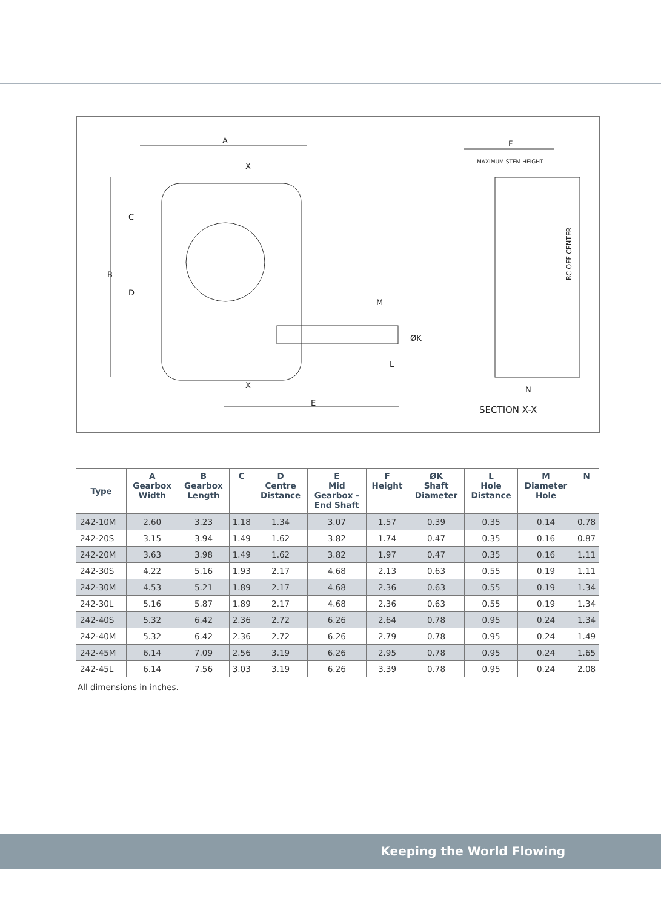A
X
X
B
C
D
E
F
M
ØK
L
N
MAXIMUM STEM HEIGHT
BC OFF CENTER
SECTION X-X
| Type | A Gearbox Width | B Gearbox Length | C | D Centre Distance | E Mid Gearbox - End Shaft | F Height | ØK Shaft Diameter | L Hole Distance | M Diameter Hole | N |
| --- | --- | --- | --- | --- | --- | --- | --- | --- | --- | --- |
| 242-10M | 2.60 | 3.23 | 1.18 | 1.34 | 3.07 | 1.57 | 0.39 | 0.35 | 0.14 | 0.78 |
| 242-20S | 3.15 | 3.94 | 1.49 | 1.62 | 3.82 | 1.74 | 0.47 | 0.35 | 0.16 | 0.87 |
| 242-20M | 3.63 | 3.98 | 1.49 | 1.62 | 3.82 | 1.97 | 0.47 | 0.35 | 0.16 | 1.11 |
| 242-30S | 4.22 | 5.16 | 1.93 | 2.17 | 4.68 | 2.13 | 0.63 | 0.55 | 0.19 | 1.11 |
| 242-30M | 4.53 | 5.21 | 1.89 | 2.17 | 4.68 | 2.36 | 0.63 | 0.55 | 0.19 | 1.34 |
| 242-30L | 5.16 | 5.87 | 1.89 | 2.17 | 4.68 | 2.36 | 0.63 | 0.55 | 0.19 | 1.34 |
| 242-40S | 5.32 | 6.42 | 2.36 | 2.72 | 6.26 | 2.64 | 0.78 | 0.95 | 0.24 | 1.34 |
| 242-40M | 5.32 | 6.42 | 2.36 | 2.72 | 6.26 | 2.79 | 0.78 | 0.95 | 0.24 | 1.49 |
| 242-45M | 6.14 | 7.09 | 2.56 | 3.19 | 6.26 | 2.95 | 0.78 | 0.95 | 0.24 | 1.65 |
| 242-45L | 6.14 | 7.56 | 3.03 | 3.19 | 6.26 | 3.39 | 0.78 | 0.95 | 0.24 | 2.08 |
All dimensions in inches.
Keeping the World Flowing